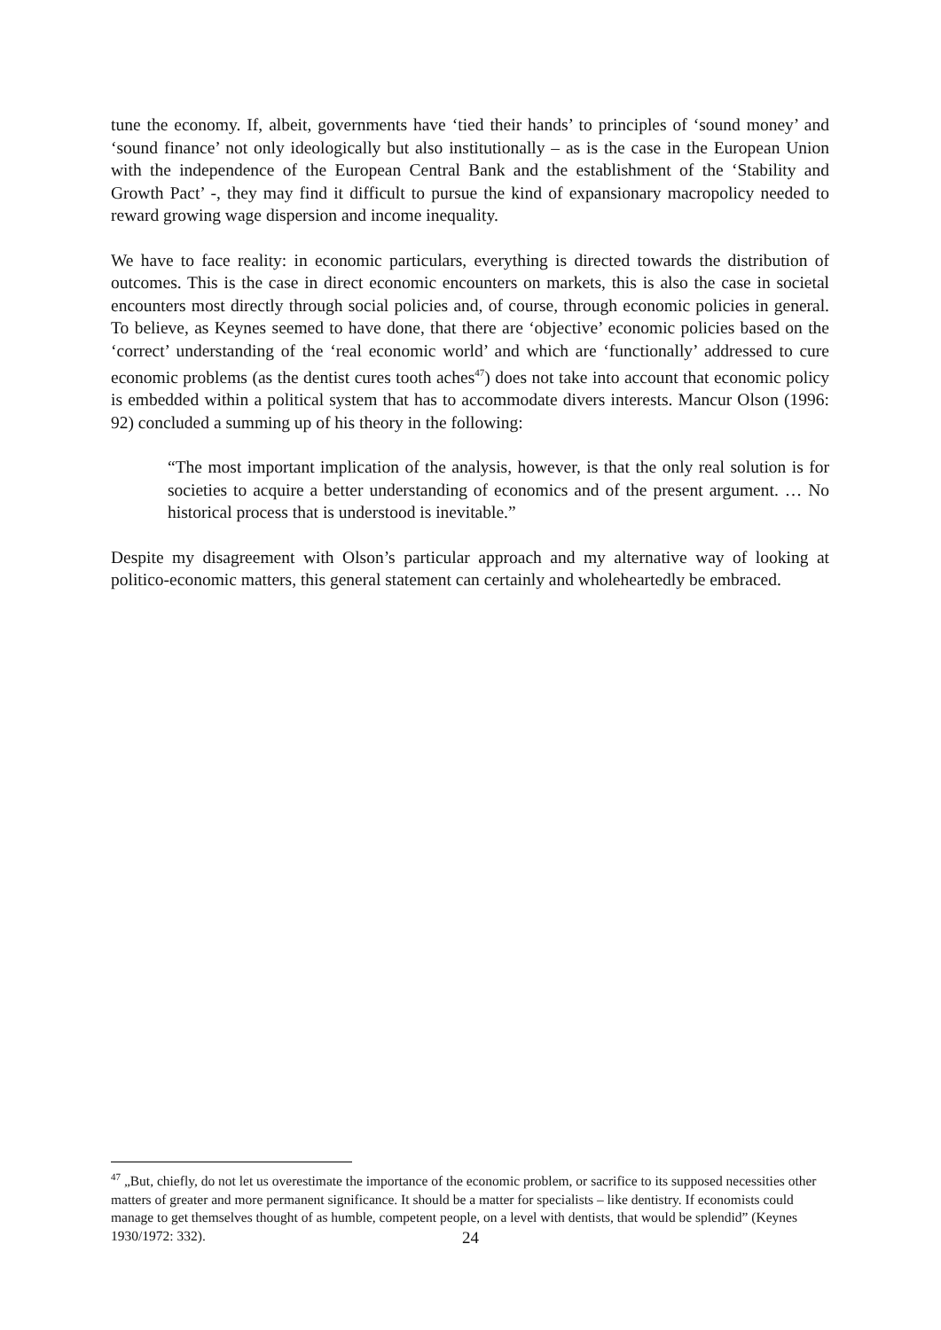tune the economy. If, albeit, governments have ‘tied their hands’ to principles of ‘sound money’ and ‘sound finance’ not only ideologically but also institutionally – as is the case in the European Union with the independence of the European Central Bank and the establishment of the ‘Stability and Growth Pact’ -, they may find it difficult to pursue the kind of expansionary macropolicy needed to reward growing wage dispersion and income inequality.
We have to face reality: in economic particulars, everything is directed towards the distribution of outcomes. This is the case in direct economic encounters on markets, this is also the case in societal encounters most directly through social policies and, of course, through economic policies in general. To believe, as Keynes seemed to have done, that there are ‘objective’ economic policies based on the ‘correct’ understanding of the ‘real economic world’ and which are ‘functionally’ addressed to cure economic problems (as the dentist cures tooth aches<sup>47</sup>) does not take into account that economic policy is embedded within a political system that has to accommodate divers interests. Mancur Olson (1996: 92) concluded a summing up of his theory in the following:
“The most important implication of the analysis, however, is that the only real solution is for societies to acquire a better understanding of economics and of the present argument. … No historical process that is understood is inevitable.”
Despite my disagreement with Olson’s particular approach and my alternative way of looking at politico-economic matters, this general statement can certainly and wholeheartedly be embraced.
<sup>47</sup> „But, chiefly, do not let us overestimate the importance of the economic problem, or sacrifice to its supposed necessities other matters of greater and more permanent significance. It should be a matter for specialists – like dentistry. If economists could manage to get themselves thought of as humble, competent people, on a level with dentists, that would be splendid” (Keynes 1930/1972: 332).
24